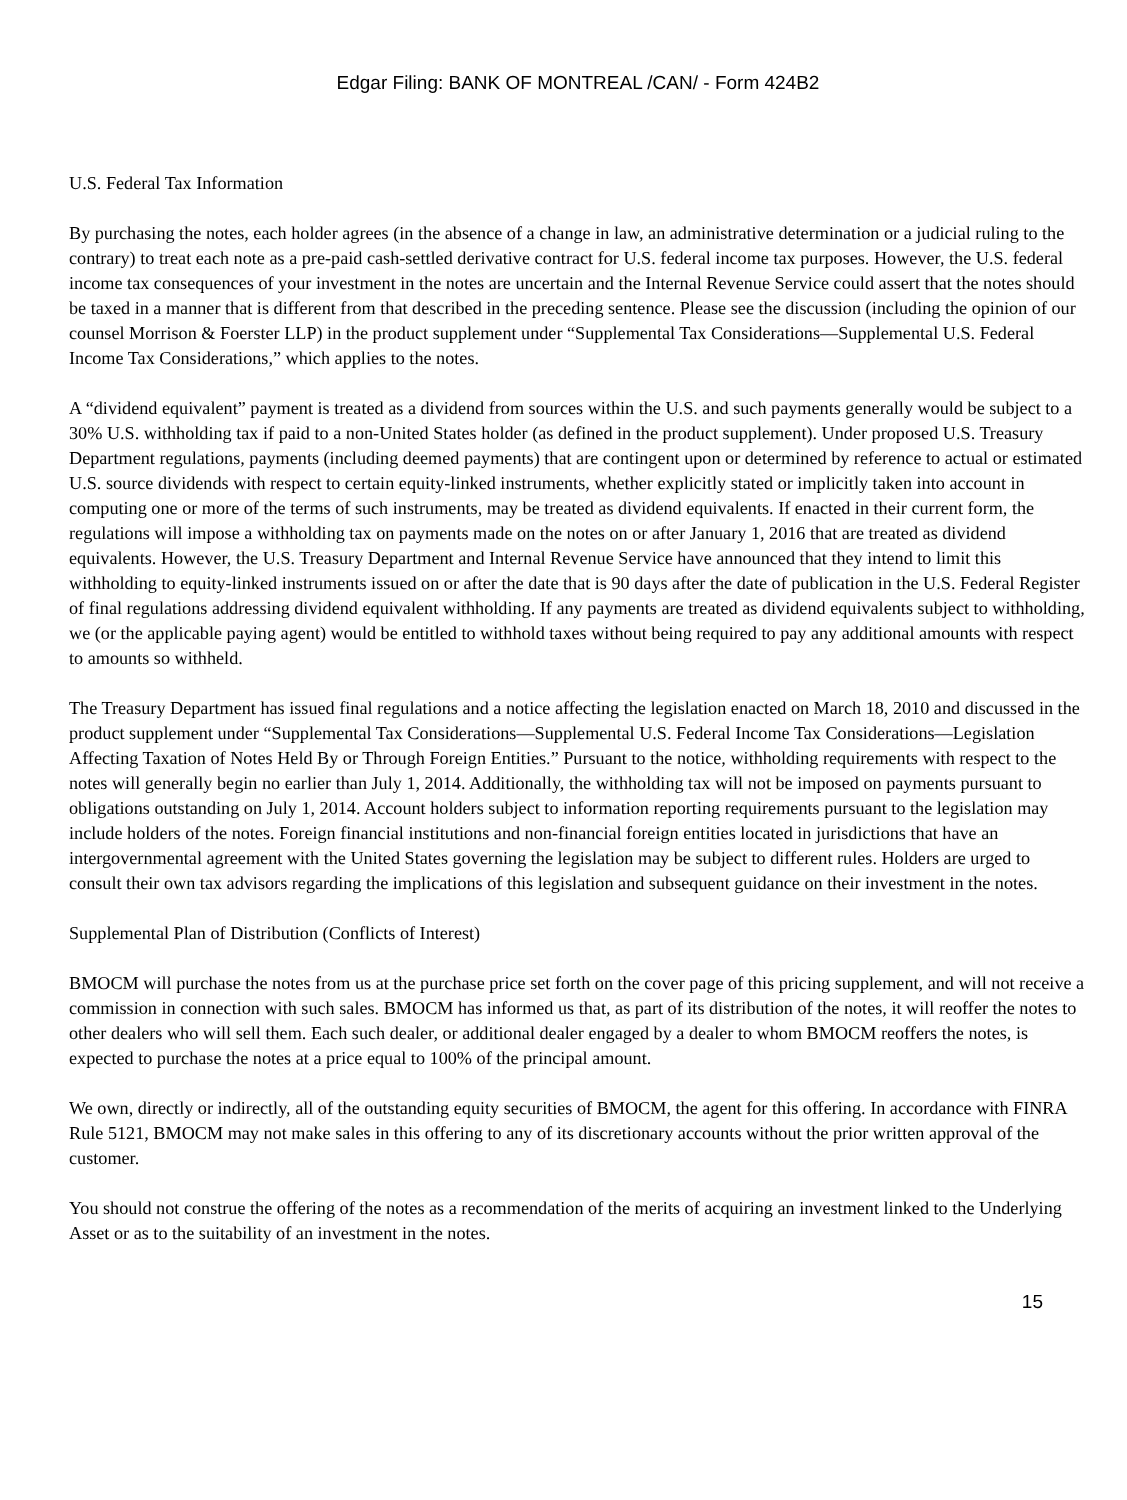Edgar Filing: BANK OF MONTREAL /CAN/ - Form 424B2
U.S. Federal Tax Information
By purchasing the notes, each holder agrees (in the absence of a change in law, an administrative determination or a judicial ruling to the contrary) to treat each note as a pre-paid cash-settled derivative contract for U.S. federal income tax purposes. However, the U.S. federal income tax consequences of your investment in the notes are uncertain and the Internal Revenue Service could assert that the notes should be taxed in a manner that is different from that described in the preceding sentence. Please see the discussion (including the opinion of our counsel Morrison & Foerster LLP) in the product supplement under “Supplemental Tax Considerations—Supplemental U.S. Federal Income Tax Considerations,” which applies to the notes.
A “dividend equivalent” payment is treated as a dividend from sources within the U.S. and such payments generally would be subject to a 30% U.S. withholding tax if paid to a non-United States holder (as defined in the product supplement). Under proposed U.S. Treasury Department regulations, payments (including deemed payments) that are contingent upon or determined by reference to actual or estimated U.S. source dividends with respect to certain equity-linked instruments, whether explicitly stated or implicitly taken into account in computing one or more of the terms of such instruments, may be treated as dividend equivalents. If enacted in their current form, the regulations will impose a withholding tax on payments made on the notes on or after January 1, 2016 that are treated as dividend equivalents. However, the U.S. Treasury Department and Internal Revenue Service have announced that they intend to limit this withholding to equity-linked instruments issued on or after the date that is 90 days after the date of publication in the U.S. Federal Register of final regulations addressing dividend equivalent withholding. If any payments are treated as dividend equivalents subject to withholding, we (or the applicable paying agent) would be entitled to withhold taxes without being required to pay any additional amounts with respect to amounts so withheld.
The Treasury Department has issued final regulations and a notice affecting the legislation enacted on March 18, 2010 and discussed in the product supplement under “Supplemental Tax Considerations—Supplemental U.S. Federal Income Tax Considerations—Legislation Affecting Taxation of Notes Held By or Through Foreign Entities.” Pursuant to the notice, withholding requirements with respect to the notes will generally begin no earlier than July 1, 2014. Additionally, the withholding tax will not be imposed on payments pursuant to obligations outstanding on July 1, 2014. Account holders subject to information reporting requirements pursuant to the legislation may include holders of the notes. Foreign financial institutions and non-financial foreign entities located in jurisdictions that have an intergovernmental agreement with the United States governing the legislation may be subject to different rules. Holders are urged to consult their own tax advisors regarding the implications of this legislation and subsequent guidance on their investment in the notes.
Supplemental Plan of Distribution (Conflicts of Interest)
BMOCM will purchase the notes from us at the purchase price set forth on the cover page of this pricing supplement, and will not receive a commission in connection with such sales. BMOCM has informed us that, as part of its distribution of the notes, it will reoffer the notes to other dealers who will sell them. Each such dealer, or additional dealer engaged by a dealer to whom BMOCM reoffers the notes, is expected to purchase the notes at a price equal to 100% of the principal amount.
We own, directly or indirectly, all of the outstanding equity securities of BMOCM, the agent for this offering. In accordance with FINRA Rule 5121, BMOCM may not make sales in this offering to any of its discretionary accounts without the prior written approval of the customer.
You should not construe the offering of the notes as a recommendation of the merits of acquiring an investment linked to the Underlying Asset or as to the suitability of an investment in the notes.
15